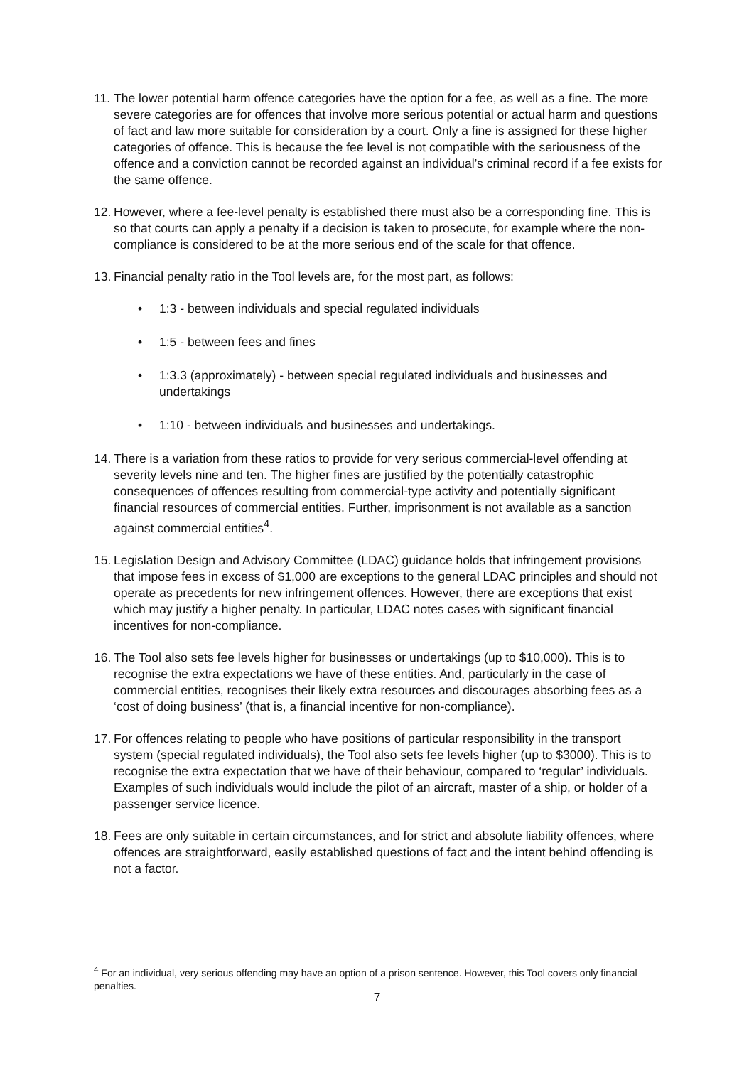11. The lower potential harm offence categories have the option for a fee, as well as a fine. The more severe categories are for offences that involve more serious potential or actual harm and questions of fact and law more suitable for consideration by a court. Only a fine is assigned for these higher categories of offence. This is because the fee level is not compatible with the seriousness of the offence and a conviction cannot be recorded against an individual’s criminal record if a fee exists for the same offence.
12. However, where a fee-level penalty is established there must also be a corresponding fine. This is so that courts can apply a penalty if a decision is taken to prosecute, for example where the non-compliance is considered to be at the more serious end of the scale for that offence.
13. Financial penalty ratio in the Tool levels are, for the most part, as follows:
• 1:3 - between individuals and special regulated individuals
• 1:5 - between fees and fines
• 1:3.3 (approximately) - between special regulated individuals and businesses and undertakings
• 1:10 - between individuals and businesses and undertakings.
14. There is a variation from these ratios to provide for very serious commercial-level offending at severity levels nine and ten. The higher fines are justified by the potentially catastrophic consequences of offences resulting from commercial-type activity and potentially significant financial resources of commercial entities. Further, imprisonment is not available as a sanction against commercial entities<sup>4</sup>.
15. Legislation Design and Advisory Committee (LDAC) guidance holds that infringement provisions that impose fees in excess of $1,000 are exceptions to the general LDAC principles and should not operate as precedents for new infringement offences. However, there are exceptions that exist which may justify a higher penalty. In particular, LDAC notes cases with significant financial incentives for non-compliance.
16. The Tool also sets fee levels higher for businesses or undertakings (up to $10,000). This is to recognise the extra expectations we have of these entities. And, particularly in the case of commercial entities, recognises their likely extra resources and discourages absorbing fees as a ‘cost of doing business’ (that is, a financial incentive for non-compliance).
17. For offences relating to people who have positions of particular responsibility in the transport system (special regulated individuals), the Tool also sets fee levels higher (up to $3000). This is to recognise the extra expectation that we have of their behaviour, compared to ‘regular’ individuals. Examples of such individuals would include the pilot of an aircraft, master of a ship, or holder of a passenger service licence.
18. Fees are only suitable in certain circumstances, and for strict and absolute liability offences, where offences are straightforward, easily established questions of fact and the intent behind offending is not a factor.
<sup>4</sup> For an individual, very serious offending may have an option of a prison sentence. However, this Tool covers only financial penalties.
7